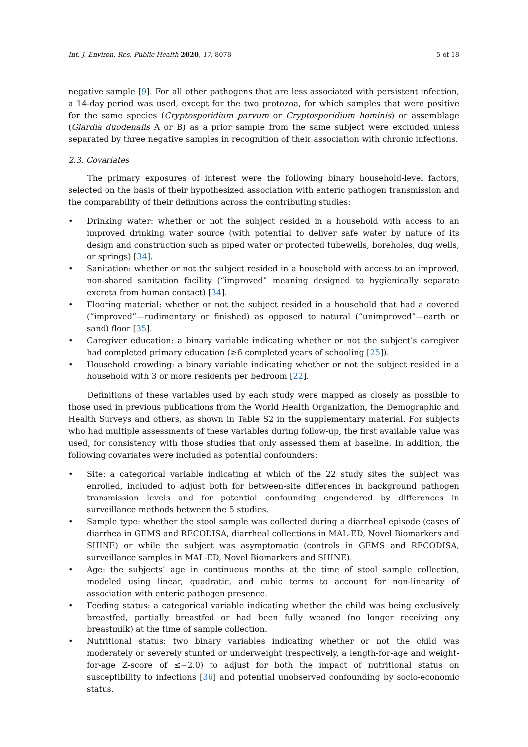Int. J. Environ. Res. Public Health 2020, 17, 8078 5 of 18
negative sample [9]. For all other pathogens that are less associated with persistent infection, a 14-day period was used, except for the two protozoa, for which samples that were positive for the same species (Cryptosporidium parvum or Cryptosporidium hominis) or assemblage (Giardia duodenalis A or B) as a prior sample from the same subject were excluded unless separated by three negative samples in recognition of their association with chronic infections.
2.3. Covariates
The primary exposures of interest were the following binary household-level factors, selected on the basis of their hypothesized association with enteric pathogen transmission and the comparability of their definitions across the contributing studies:
• Drinking water: whether or not the subject resided in a household with access to an improved drinking water source (with potential to deliver safe water by nature of its design and construction such as piped water or protected tubewells, boreholes, dug wells, or springs) [34].
• Sanitation: whether or not the subject resided in a household with access to an improved, non-shared sanitation facility (“improved” meaning designed to hygienically separate excreta from human contact) [34].
• Flooring material: whether or not the subject resided in a household that had a covered (“improved”—rudimentary or finished) as opposed to natural (“unimproved”—earth or sand) floor [35].
• Caregiver education: a binary variable indicating whether or not the subject’s caregiver had completed primary education (≥6 completed years of schooling [25]).
• Household crowding: a binary variable indicating whether or not the subject resided in a household with 3 or more residents per bedroom [22].
Definitions of these variables used by each study were mapped as closely as possible to those used in previous publications from the World Health Organization, the Demographic and Health Surveys and others, as shown in Table S2 in the supplementary material. For subjects who had multiple assessments of these variables during follow-up, the first available value was used, for consistency with those studies that only assessed them at baseline. In addition, the following covariates were included as potential confounders:
• Site: a categorical variable indicating at which of the 22 study sites the subject was enrolled, included to adjust both for between-site differences in background pathogen transmission levels and for potential confounding engendered by differences in surveillance methods between the 5 studies.
• Sample type: whether the stool sample was collected during a diarrheal episode (cases of diarrhea in GEMS and RECODISA, diarrheal collections in MAL-ED, Novel Biomarkers and SHINE) or while the subject was asymptomatic (controls in GEMS and RECODISA, surveillance samples in MAL-ED, Novel Biomarkers and SHINE).
• Age: the subjects’ age in continuous months at the time of stool sample collection, modeled using linear, quadratic, and cubic terms to account for non-linearity of association with enteric pathogen presence.
• Feeding status: a categorical variable indicating whether the child was being exclusively breastfed, partially breastfed or had been fully weaned (no longer receiving any breastmilk) at the time of sample collection.
• Nutritional status: two binary variables indicating whether or not the child was moderately or severely stunted or underweight (respectively, a length-for-age and weight-for-age Z-score of ≤−2.0) to adjust for both the impact of nutritional status on susceptibility to infections [36] and potential unobserved confounding by socio-economic status.